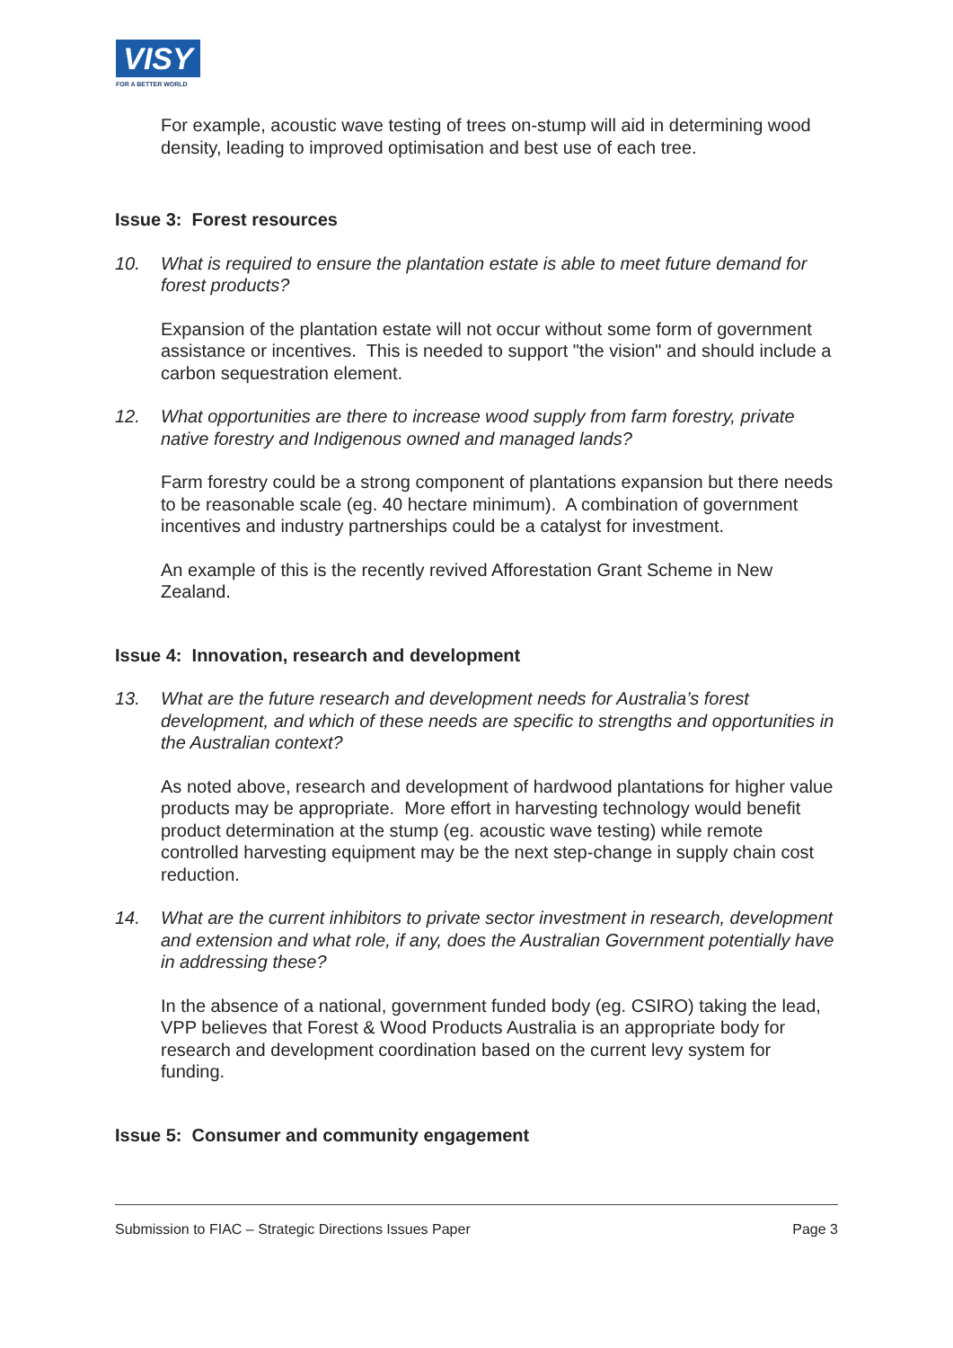VISY
FOR A BETTER WORLD
For example, acoustic wave testing of trees on-stump will aid in determining wood density, leading to improved optimisation and best use of each tree.
Issue 3: Forest resources
10. What is required to ensure the plantation estate is able to meet future demand for forest products?
Expansion of the plantation estate will not occur without some form of government assistance or incentives. This is needed to support "the vision" and should include a carbon sequestration element.
12. What opportunities are there to increase wood supply from farm forestry, private native forestry and Indigenous owned and managed lands?
Farm forestry could be a strong component of plantations expansion but there needs to be reasonable scale (eg. 40 hectare minimum). A combination of government incentives and industry partnerships could be a catalyst for investment.
An example of this is the recently revived Afforestation Grant Scheme in New Zealand.
Issue 4: Innovation, research and development
13. What are the future research and development needs for Australia’s forest development, and which of these needs are specific to strengths and opportunities in the Australian context?
As noted above, research and development of hardwood plantations for higher value products may be appropriate. More effort in harvesting technology would benefit product determination at the stump (eg. acoustic wave testing) while remote controlled harvesting equipment may be the next step-change in supply chain cost reduction.
14. What are the current inhibitors to private sector investment in research, development and extension and what role, if any, does the Australian Government potentially have in addressing these?
In the absence of a national, government funded body (eg. CSIRO) taking the lead, VPP believes that Forest & Wood Products Australia is an appropriate body for research and development coordination based on the current levy system for funding.
Issue 5: Consumer and community engagement
Submission to FIAC – Strategic Directions Issues Paper Page 3